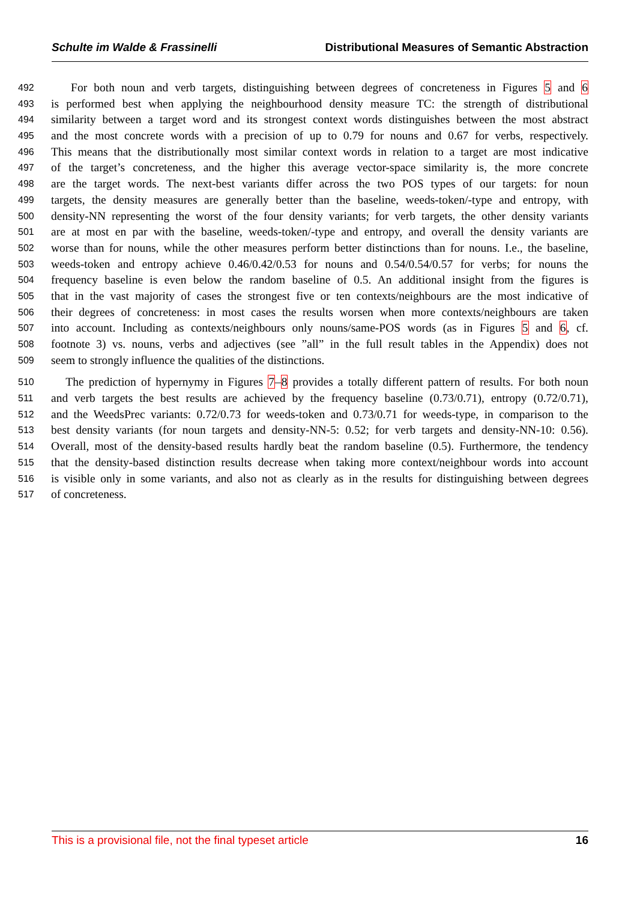Schulte im Walde & Frassinelli Distributional Measures of Semantic Abstraction
492 For both noun and verb targets, distinguishing between degrees of concreteness in Figures 5 and 6
493 is performed best when applying the neighbourhood density measure TC: the strength of distributional
494 similarity between a target word and its strongest context words distinguishes between the most abstract
495 and the most concrete words with a precision of up to 0.79 for nouns and 0.67 for verbs, respectively.
496 This means that the distributionally most similar context words in relation to a target are most indicative
497 of the target’s concreteness, and the higher this average vector-space similarity is, the more concrete
498 are the target words. The next-best variants differ across the two POS types of our targets: for noun
499 targets, the density measures are generally better than the baseline, weeds-token/-type and entropy, with
500 density-NN representing the worst of the four density variants; for verb targets, the other density variants
501 are at most en par with the baseline, weeds-token/-type and entropy, and overall the density variants are
502 worse than for nouns, while the other measures perform better distinctions than for nouns. I.e., the baseline,
503 weeds-token and entropy achieve 0.46/0.42/0.53 for nouns and 0.54/0.54/0.57 for verbs; for nouns the
504 frequency baseline is even below the random baseline of 0.5. An additional insight from the figures is
505 that in the vast majority of cases the strongest five or ten contexts/neighbours are the most indicative of
506 their degrees of concreteness: in most cases the results worsen when more contexts/neighbours are taken
507 into account. Including as contexts/neighbours only nouns/same-POS words (as in Figures 5 and 6, cf.
508 footnote 3) vs. nouns, verbs and adjectives (see ”all” in the full result tables in the Appendix) does not
509 seem to strongly influence the qualities of the distinctions.
510 The prediction of hypernymy in Figures 7–8 provides a totally different pattern of results. For both noun
511 and verb targets the best results are achieved by the frequency baseline (0.73/0.71), entropy (0.72/0.71),
512 and the WeedsPrec variants: 0.72/0.73 for weeds-token and 0.73/0.71 for weeds-type, in comparison to the
513 best density variants (for noun targets and density-NN-5: 0.52; for verb targets and density-NN-10: 0.56).
514 Overall, most of the density-based results hardly beat the random baseline (0.5). Furthermore, the tendency
515 that the density-based distinction results decrease when taking more context/neighbour words into account
516 is visible only in some variants, and also not as clearly as in the results for distinguishing between degrees
517 of concreteness.
This is a provisional file, not the final typeset article 16